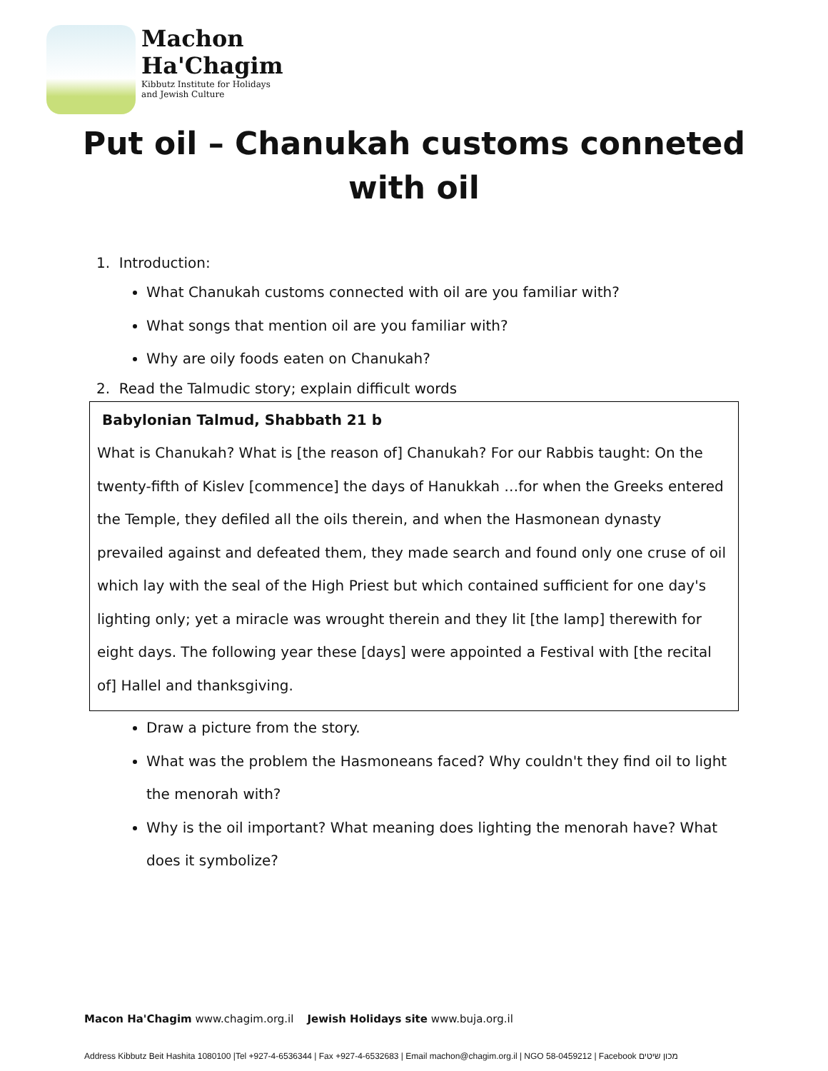Machon
Ha'Chagim
Kibbutz Institute for Holidays
and Jewish Culture
Put oil – Chanukah customs conneted
with oil
1. Introduction:
What Chanukah customs connected with oil are you familiar with?
What songs that mention oil are you familiar with?
Why are oily foods eaten on Chanukah?
2. Read the Talmudic story; explain difficult words
Babylonian Talmud, Shabbath 21 b
What is Chanukah? What is [the reason of] Chanukah? For our Rabbis taught: On the twenty-fifth of Kislev [commence] the days of Hanukkah …for when the Greeks entered the Temple, they defiled all the oils therein, and when the Hasmonean dynasty prevailed against and defeated them, they made search and found only one cruse of oil which lay with the seal of the High Priest but which contained sufficient for one day's lighting only; yet a miracle was wrought therein and they lit [the lamp] therewith for eight days. The following year these [days] were appointed a Festival with [the recital of] Hallel and thanksgiving.
Draw a picture from the story.
What was the problem the Hasmoneans faced? Why couldn't they find oil to light the menorah with?
Why is the oil important? What meaning does lighting the menorah have? What does it symbolize?
Macon Ha'Chagim www.chagim.org.il Jewish Holidays site www.buja.org.il
Address Kibbutz Beit Hashita 1080100 |Tel +927-4-6536344 | Fax +927-4-6532683 | Email machon@chagim.org.il | NGO 58-0459212 | Facebook מכון שיטים